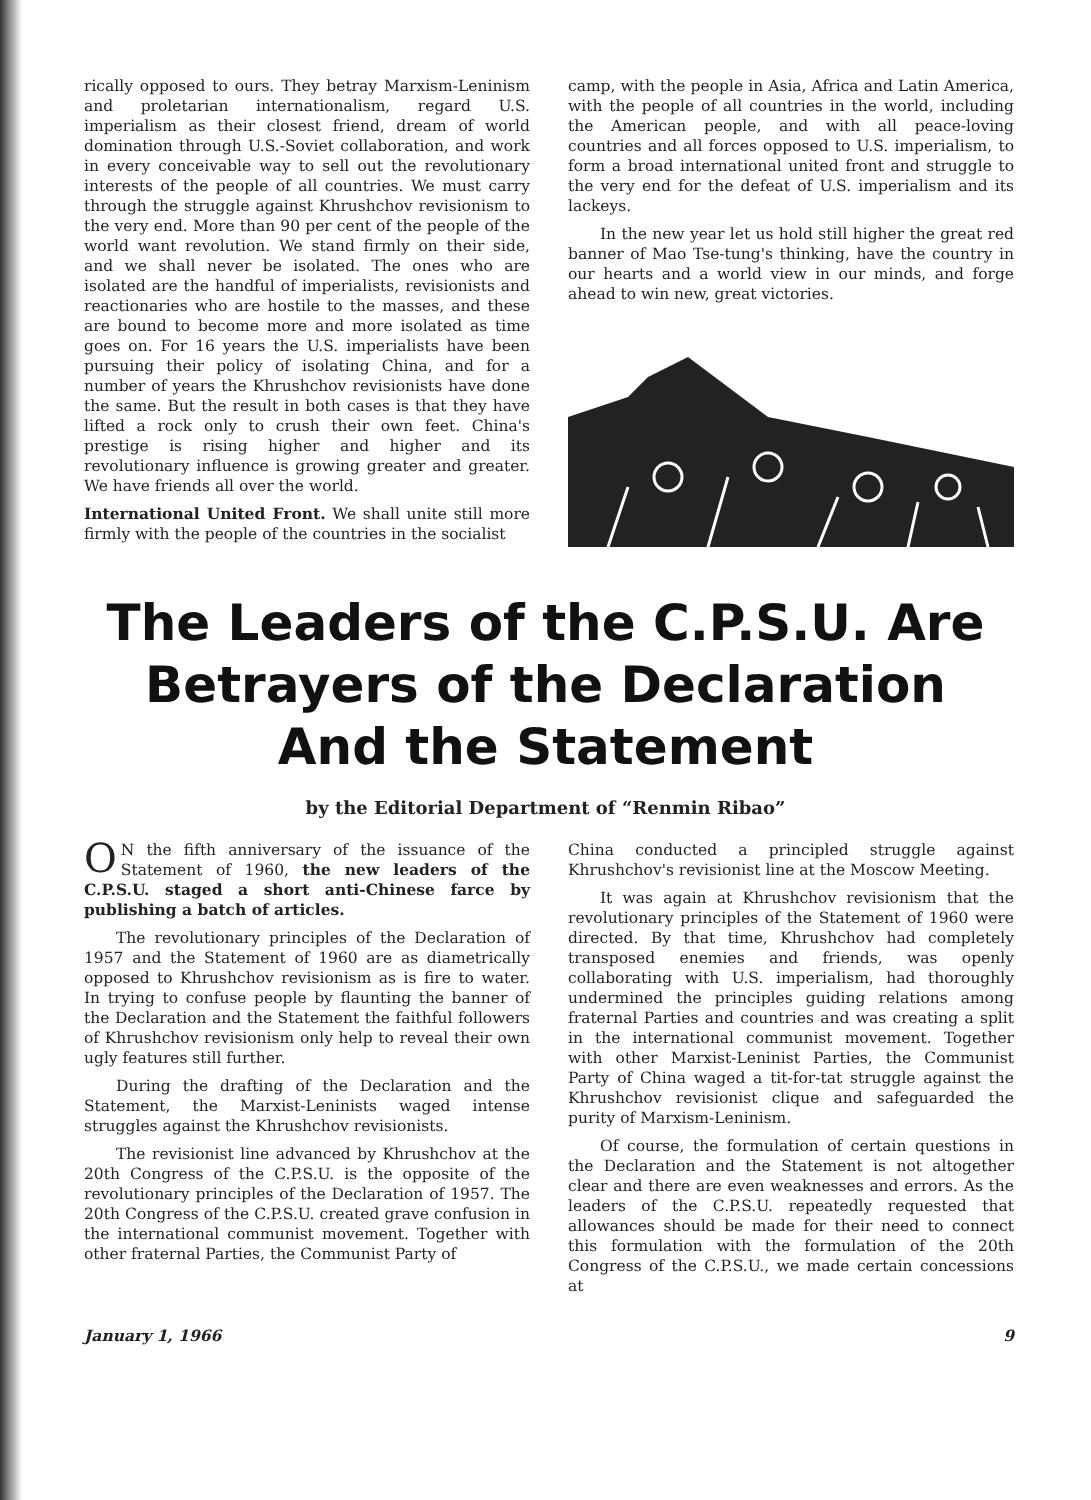rically opposed to ours. They betray Marxism-Leninism and proletarian internationalism, regard U.S. imperialism as their closest friend, dream of world domination through U.S.-Soviet collaboration, and work in every conceivable way to sell out the revolutionary interests of the people of all countries. We must carry through the struggle against Khrushchov revisionism to the very end. More than 90 per cent of the people of the world want revolution. We stand firmly on their side, and we shall never be isolated. The ones who are isolated are the handful of imperialists, revisionists and reactionaries who are hostile to the masses, and these are bound to become more and more isolated as time goes on. For 16 years the U.S. imperialists have been pursuing their policy of isolating China, and for a number of years the Khrushchov revisionists have done the same. But the result in both cases is that they have lifted a rock only to crush their own feet. China's prestige is rising higher and higher and its revolutionary influence is growing greater and greater. We have friends all over the world.
International United Front. We shall unite still more firmly with the people of the countries in the socialist
camp, with the people in Asia, Africa and Latin America, with the people of all countries in the world, including the American people, and with all peace-loving countries and all forces opposed to U.S. imperialism, to form a broad international united front and struggle to the very end for the defeat of U.S. imperialism and its lackeys.
In the new year let us hold still higher the great red banner of Mao Tse-tung's thinking, have the country in our hearts and a world view in our minds, and forge ahead to win new, great victories.
The Leaders of the C.P.S.U. Are
Betrayers of the Declaration
And the Statement
by the Editorial Department of “Renmin Ribao”
ON the fifth anniversary of the issuance of the Statement of 1960, the new leaders of the C.P.S.U. staged a short anti-Chinese farce by publishing a batch of articles.
The revolutionary principles of the Declaration of 1957 and the Statement of 1960 are as diametrically opposed to Khrushchov revisionism as is fire to water. In trying to confuse people by flaunting the banner of the Declaration and the Statement the faithful followers of Khrushchov revisionism only help to reveal their own ugly features still further.
During the drafting of the Declaration and the Statement, the Marxist-Leninists waged intense struggles against the Khrushchov revisionists.
The revisionist line advanced by Khrushchov at the 20th Congress of the C.P.S.U. is the opposite of the revolutionary principles of the Declaration of 1957. The 20th Congress of the C.P.S.U. created grave confusion in the international communist movement. Together with other fraternal Parties, the Communist Party of
China conducted a principled struggle against Khrushchov's revisionist line at the Moscow Meeting.
It was again at Khrushchov revisionism that the revolutionary principles of the Statement of 1960 were directed. By that time, Khrushchov had completely transposed enemies and friends, was openly collaborating with U.S. imperialism, had thoroughly undermined the principles guiding relations among fraternal Parties and countries and was creating a split in the international communist movement. Together with other Marxist-Leninist Parties, the Communist Party of China waged a tit-for-tat struggle against the Khrushchov revisionist clique and safeguarded the purity of Marxism-Leninism.
Of course, the formulation of certain questions in the Declaration and the Statement is not altogether clear and there are even weaknesses and errors. As the leaders of the C.P.S.U. repeatedly requested that allowances should be made for their need to connect this formulation with the formulation of the 20th Congress of the C.P.S.U., we made certain concessions at
January 1, 1966 9